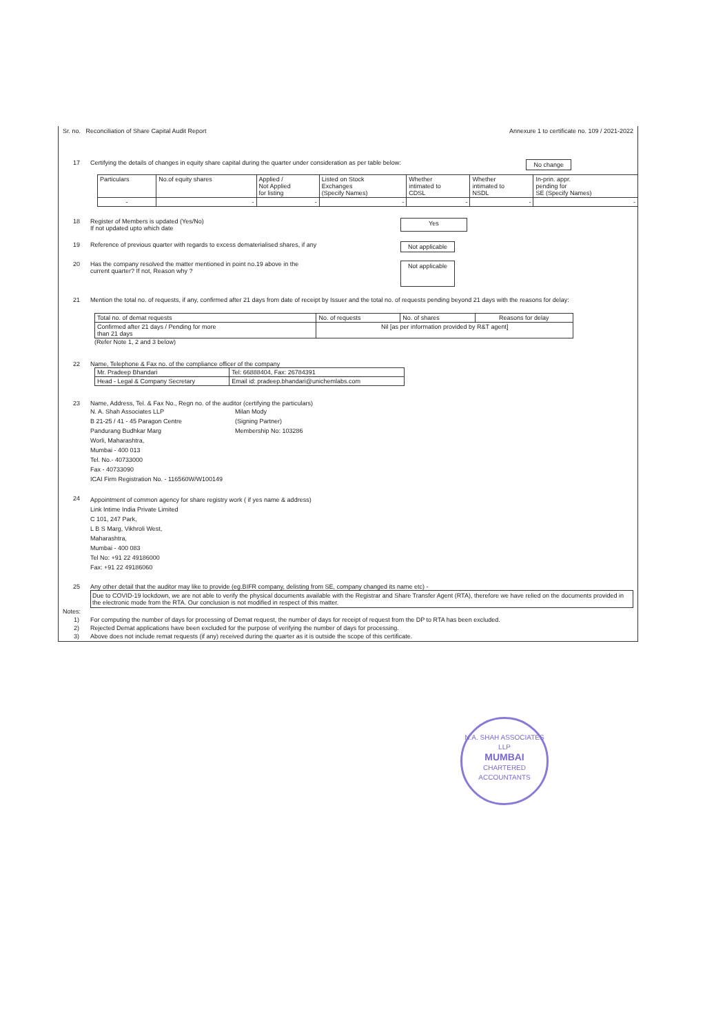Sr. no. Reconciliation of Share Capital Audit Report Annexure 1 to certificate no. 109 / 2021-2022
17 Certifying the details of changes in equity share capital during the quarter under consideration as per table below: No change
| Particulars | No.of equity shares | Applied / Not Applied for listing | Listed on Stock Exchanges (Specify Names) | Whether intimated to CDSL | Whether intimated to NSDL | In-prin. appr. pending for SE (Specify Names) |
| --- | --- | --- | --- | --- | --- | --- |
| - | - | - | - | - | - | - |
18 Register of Members is updated (Yes/No)
If not updated upto which date Yes
19 Reference of previous quarter with regards to excess dematerialised shares, if any Not applicable
20 Has the company resolved the matter mentioned in point no.19 above in the
current quarter? If not, Reason why ? Not applicable
21 Mention the total no. of requests, if any, confirmed after 21 days from date of receipt by Issuer and the total no. of requests pending beyond 21 days with the reasons for delay:
| Total no. of demat requests | No. of requests | No. of shares | Reasons for delay |
| --- | --- | --- | --- |
| Confirmed after 21 days / Pending for more than 21 days | Nil [as per information provided by R&T agent] | | |
(Refer Note 1, 2 and 3 below)
22 Name, Telephone & Fax no. of the compliance officer of the company
| Mr. Pradeep Bhandari | Tel: 66888404, Fax: 26784391 |
| Head - Legal & Company Secretary | Email id: pradeep.bhandari@unichemlabs.com |
23 Name, Address, Tel. & Fax No., Regn no. of the auditor (certifying the particulars)
N. A. Shah Associates LLP
B 21-25 / 41 - 45 Paragon Centre
Pandurang Budhkar Marg
Worli, Maharashtra,
Mumbai - 400 013
Tel. No.- 40733000
Fax - 40733090
ICAI Firm Registration No. - 116560W/W100149
Milan Mody
(Signing Partner)
Membership No: 103286
24
Appointment of common agency for share registry work ( if yes name & address)
Link Intime India Private Limited
C 101, 247 Park,
L B S Marg, Vikhroli West,
Maharashtra,
Mumbai - 400 083
Tel No: +91 22 49186000
Fax: +91 22 49186060
25 Any other detail that the auditor may like to provide (eg.BIFR company, delisting from SE, company changed its name etc) -
Due to COVID-19 lockdown, we are not able to verify the physical documents available with the Registrar and Share Transfer Agent (RTA), therefore we have relied on the documents provided in the electronic mode from the RTA. Our conclusion is not modified in respect of this matter.
Notes:
1) For computing the number of days for processing of Demat request, the number of days for receipt of request from the DP to RTA has been excluded.
2) Rejected Demat applications have been excluded for the purpose of verifying the number of days for processing.
3) Above does not include remat requests (if any) received during the quarter as it is outside the scope of this certificate.
N.A. SHAH ASSOCIATES LLP
MUMBAI
CHARTERED ACCOUNTANTS